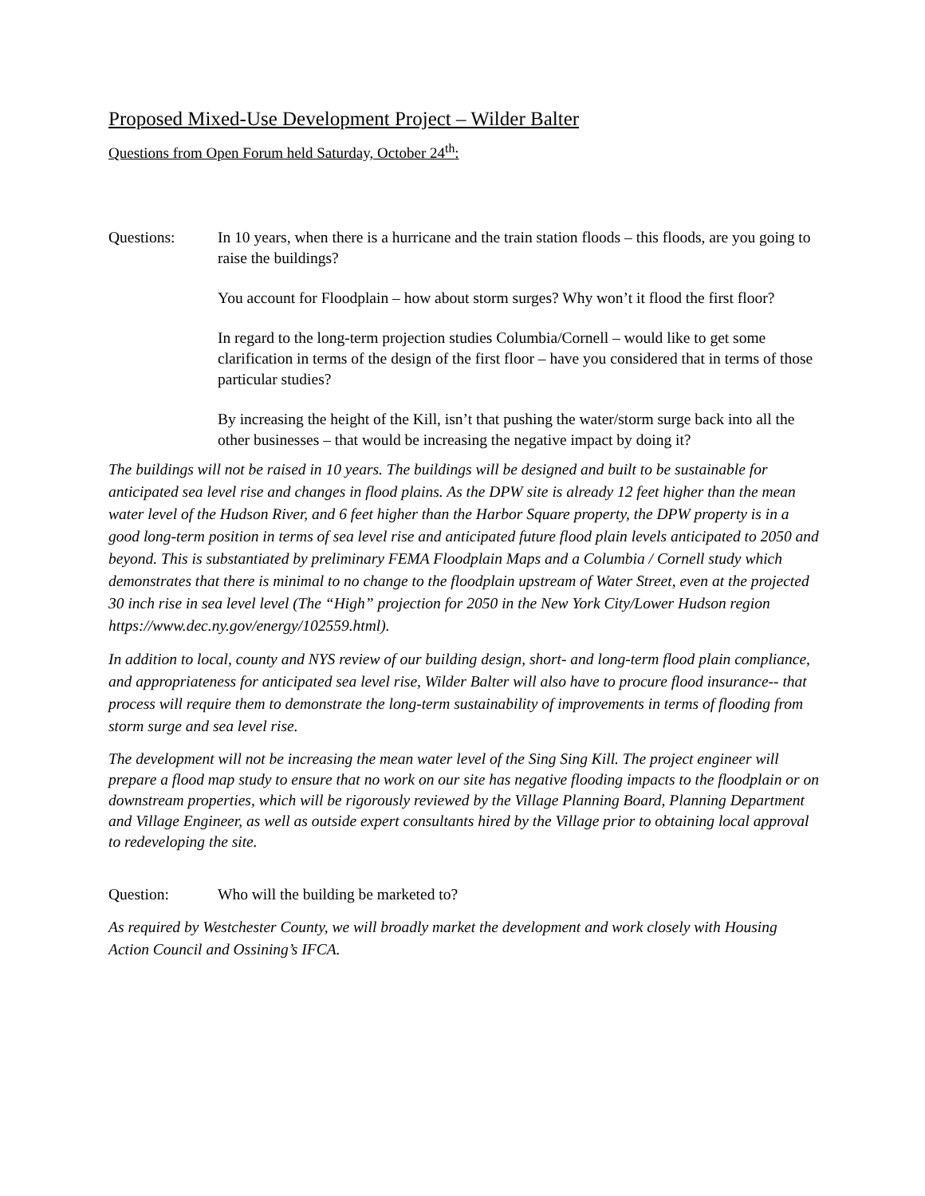Proposed Mixed-Use Development Project – Wilder Balter
Questions from Open Forum held Saturday, October 24<sup>th</sup>:
Questions: In 10 years, when there is a hurricane and the train station floods – this floods, are you going to raise the buildings?
You account for Floodplain – how about storm surges? Why won’t it flood the first floor?
In regard to the long-term projection studies Columbia/Cornell – would like to get some clarification in terms of the design of the first floor – have you considered that in terms of those particular studies?
By increasing the height of the Kill, isn’t that pushing the water/storm surge back into all the other businesses – that would be increasing the negative impact by doing it?
The buildings will not be raised in 10 years. The buildings will be designed and built to be sustainable for anticipated sea level rise and changes in flood plains. As the DPW site is already 12 feet higher than the mean water level of the Hudson River, and 6 feet higher than the Harbor Square property, the DPW property is in a good long-term position in terms of sea level rise and anticipated future flood plain levels anticipated to 2050 and beyond. This is substantiated by preliminary FEMA Floodplain Maps and a Columbia / Cornell study which demonstrates that there is minimal to no change to the floodplain upstream of Water Street, even at the projected 30 inch rise in sea level level (The “High” projection for 2050 in the New York City/Lower Hudson region https://www.dec.ny.gov/energy/102559.html).
In addition to local, county and NYS review of our building design, short- and long-term flood plain compliance, and appropriateness for anticipated sea level rise, Wilder Balter will also have to procure flood insurance-- that process will require them to demonstrate the long-term sustainability of improvements in terms of flooding from storm surge and sea level rise.
The development will not be increasing the mean water level of the Sing Sing Kill. The project engineer will prepare a flood map study to ensure that no work on our site has negative flooding impacts to the floodplain or on downstream properties, which will be rigorously reviewed by the Village Planning Board, Planning Department and Village Engineer, as well as outside expert consultants hired by the Village prior to obtaining local approval to redeveloping the site.
Question: Who will the building be marketed to?
As required by Westchester County, we will broadly market the development and work closely with Housing Action Council and Ossining’s IFCA.